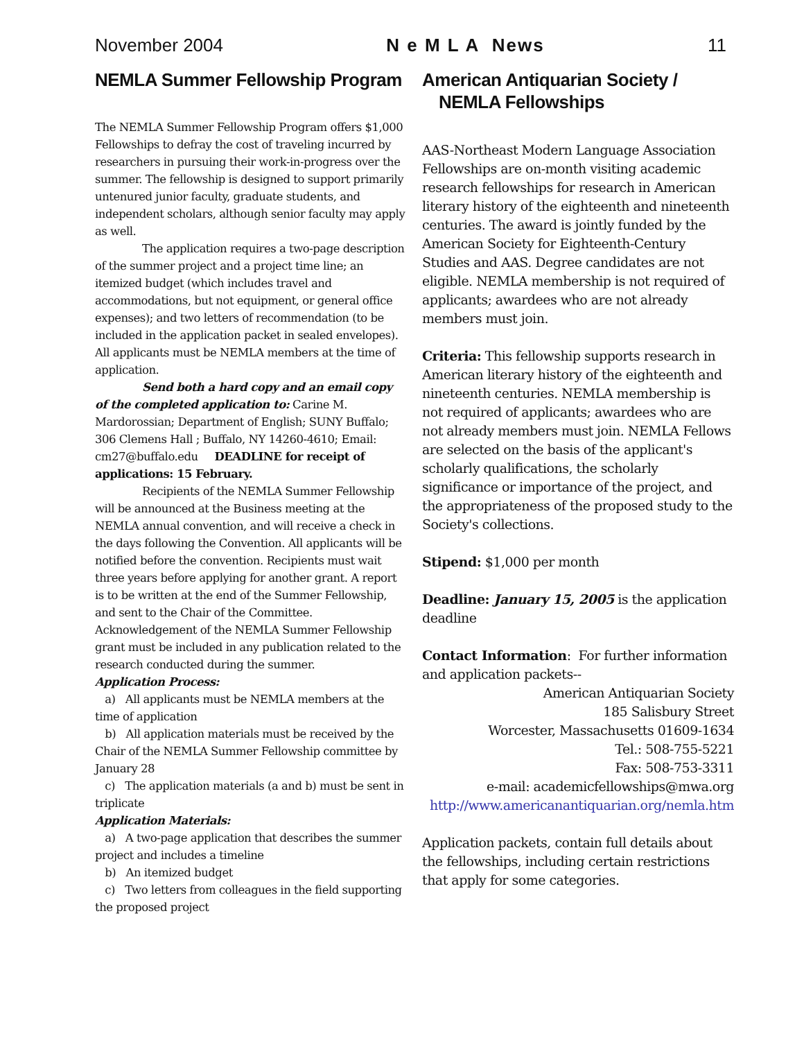November 2004 N e M L A News 11
NEMLA Summer Fellowship Program
The NEMLA Summer Fellowship Program offers $1,000 Fellowships to defray the cost of traveling incurred by researchers in pursuing their work-in-progress over the summer. The fellowship is designed to support primarily untenured junior faculty, graduate students, and independent scholars, although senior faculty may apply as well.
The application requires a two-page description of the summer project and a project time line; an itemized budget (which includes travel and accommodations, but not equipment, or general office expenses); and two letters of recommendation (to be included in the application packet in sealed envelopes). All applicants must be NEMLA members at the time of application.
Send both a hard copy and an email copy of the completed application to: Carine M. Mardorossian; Department of English; SUNY Buffalo; 306 Clemens Hall ; Buffalo, NY 14260-4610; Email: cm27@buffalo.edu DEADLINE for receipt of applications: 15 February.
Recipients of the NEMLA Summer Fellowship will be announced at the Business meeting at the NEMLA annual convention, and will receive a check in the days following the Convention. All applicants will be notified before the convention. Recipients must wait three years before applying for another grant. A report is to be written at the end of the Summer Fellowship, and sent to the Chair of the Committee. Acknowledgement of the NEMLA Summer Fellowship grant must be included in any publication related to the research conducted during the summer.
Application Process:
a) All applicants must be NEMLA members at the time of application
b) All application materials must be received by the Chair of the NEMLA Summer Fellowship committee by January 28
c) The application materials (a and b) must be sent in triplicate
Application Materials:
a) A two-page application that describes the summer project and includes a timeline
b) An itemized budget
c) Two letters from colleagues in the field supporting the proposed project
American Antiquarian Society / NEMLA Fellowships
AAS-Northeast Modern Language Association Fellowships are on-month visiting academic research fellowships for research in American literary history of the eighteenth and nineteenth centuries. The award is jointly funded by the American Society for Eighteenth-Century Studies and AAS. Degree candidates are not eligible. NEMLA membership is not required of applicants; awardees who are not already members must join.
Criteria: This fellowship supports research in American literary history of the eighteenth and nineteenth centuries. NEMLA membership is not required of applicants; awardees who are not already members must join. NEMLA Fellows are selected on the basis of the applicant's scholarly qualifications, the scholarly significance or importance of the project, and the appropriateness of the proposed study to the Society's collections.
Stipend: $1,000 per month
Deadline: January 15, 2005 is the application deadline
Contact Information: For further information and application packets--
American Antiquarian Society
185 Salisbury Street
Worcester, Massachusetts 01609-1634
Tel.: 508-755-5221
Fax: 508-753-3311
e-mail: academicfellowships@mwa.org
http://www.americanantiquarian.org/nemla.htm
Application packets, contain full details about the fellowships, including certain restrictions that apply for some categories.